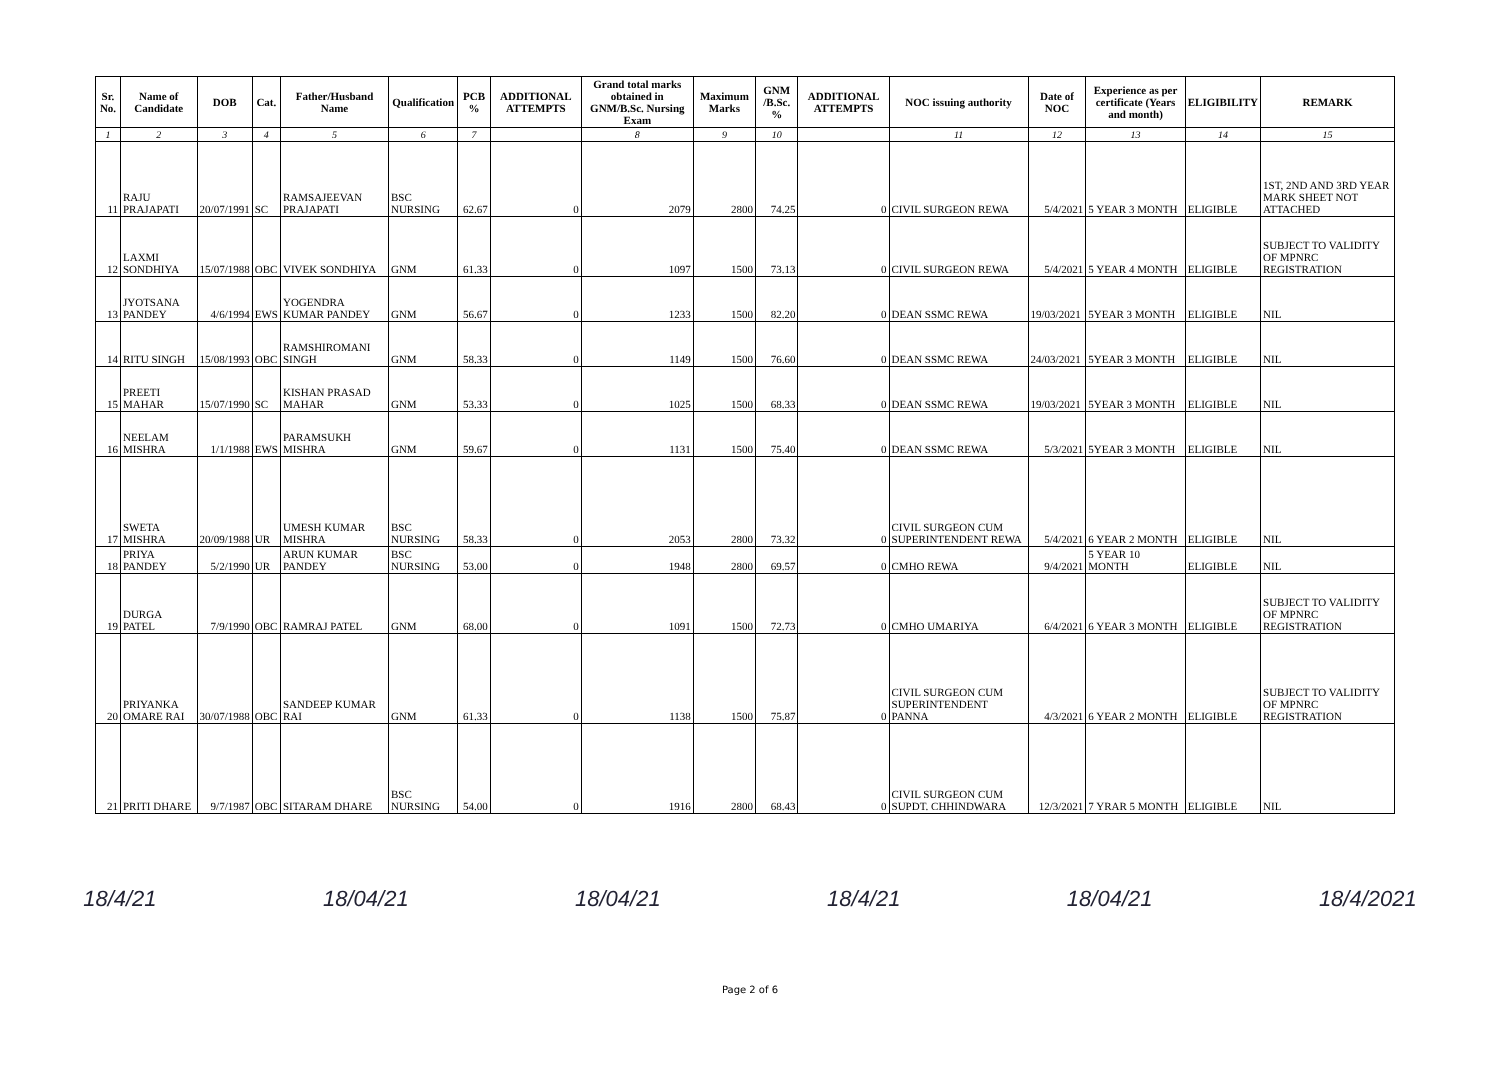| Sr. No. | Name of Candidate | DOB | Cat. | Father/Husband Name | Qualification | PCB % | ADDITIONAL ATTEMPTS | Grand total marks obtained in GNM/B.Sc. Nursing Exam | Maximum Marks | GNM /B.Sc. % | ADDITIONAL ATTEMPTS | NOC issuing authority | Date of NOC | Experience as per certificate (Years and month) | ELIGIBILITY | REMARK |
| --- | --- | --- | --- | --- | --- | --- | --- | --- | --- | --- | --- | --- | --- | --- | --- | --- |
| 1 | 2 | 3 | 4 | 5 | 6 | 7 | | 8 | 9 | 10 | | 11 | 12 | 13 | 14 | 15 |
| 11 | RAJU PRAJAPATI | 20/07/1991 | SC | RAMSAJEEVAN PRAJAPATI | BSC NURSING | 62.67 | 0 | 2079 | 2800 | 74.25 | 0 | CIVIL SURGEON REWA | 5/4/2021 | 5 YEAR 3 MONTH | ELIGIBLE | 1ST, 2ND AND 3RD YEAR MARK SHEET NOT ATTACHED |
| 12 | LAXMI SONDHIYA | 15/07/1988 | OBC | VIVEK SONDHIYA | GNM | 61.33 | 0 | 1097 | 1500 | 73.13 | 0 | CIVIL SURGEON REWA | 5/4/2021 | 5 YEAR 4 MONTH | ELIGIBLE | SUBJECT TO VALIDITY OF MPNRC REGISTRATION |
| 13 | JYOTSANA PANDEY | 4/6/1994 | EWS | YOGENDRA KUMAR PANDEY | GNM | 56.67 | 0 | 1233 | 1500 | 82.20 | 0 | DEAN SSMC REWA | 19/03/2021 | 5YEAR 3 MONTH | ELIGIBLE | NIL |
| 14 | RITU SINGH | 15/08/1993 | OBC | RAMSHIROMANI SINGH | GNM | 58.33 | 0 | 1149 | 1500 | 76.60 | 0 | DEAN SSMC REWA | 24/03/2021 | 5YEAR 3 MONTH | ELIGIBLE | NIL |
| 15 | PREETI MAHAR | 15/07/1990 | SC | KISHAN PRASAD MAHAR | GNM | 53.33 | 0 | 1025 | 1500 | 68.33 | 0 | DEAN SSMC REWA | 19/03/2021 | 5YEAR 3 MONTH | ELIGIBLE | NIL |
| 16 | NEELAM MISHRA | 1/1/1988 | EWS | PARAMSUKH MISHRA | GNM | 59.67 | 0 | 1131 | 1500 | 75.40 | 0 | DEAN SSMC REWA | 5/3/2021 | 5YEAR 3 MONTH | ELIGIBLE | NIL |
| 17 | SWETA MISHRA | 20/09/1988 | UR | UMESH KUMAR MISHRA | BSC NURSING | 58.33 | 0 | 2053 | 2800 | 73.32 | 0 | CIVIL SURGEON CUM SUPERINTENDENT REWA | 5/4/2021 | 6 YEAR 2 MONTH | ELIGIBLE | NIL |
| 18 | PRIYA PANDEY | 5/2/1990 | UR | ARUN KUMAR PANDEY | BSC NURSING | 53.00 | 0 | 1948 | 2800 | 69.57 | 0 | CMHO REWA | 9/4/2021 | 5 YEAR 10 MONTH | ELIGIBLE | NIL |
| 19 | DURGA PATEL | 7/9/1990 | OBC | RAMRAJ PATEL | GNM | 68.00 | 0 | 1091 | 1500 | 72.73 | 0 | CMHO UMARIYA | 6/4/2021 | 6 YEAR 3 MONTH | ELIGIBLE | SUBJECT TO VALIDITY OF MPNRC REGISTRATION |
| 20 | PRIYANKA OMARE RAI | 30/07/1988 | OBC | SANDEEP KUMAR RAI | GNM | 61.33 | 0 | 1138 | 1500 | 75.87 | 0 | CIVIL SURGEON CUM SUPERINTENDENT PANNA | 4/3/2021 | 6 YEAR 2 MONTH | ELIGIBLE | SUBJECT TO VALIDITY OF MPNRC REGISTRATION |
| 21 | PRITI DHARE | 9/7/1987 | OBC | SITARAM DHARE | BSC NURSING | 54.00 | 0 | 1916 | 2800 | 68.43 | 0 | CIVIL SURGEON CUM SUPDT. CHHINDWARA | 12/3/2021 | 7 YRAR 5 MONTH | ELIGIBLE | NIL |
18/4/21 18/04/21 18/04/21 18/4/21 18/04/21 18/4/2021
Page 2 of 6